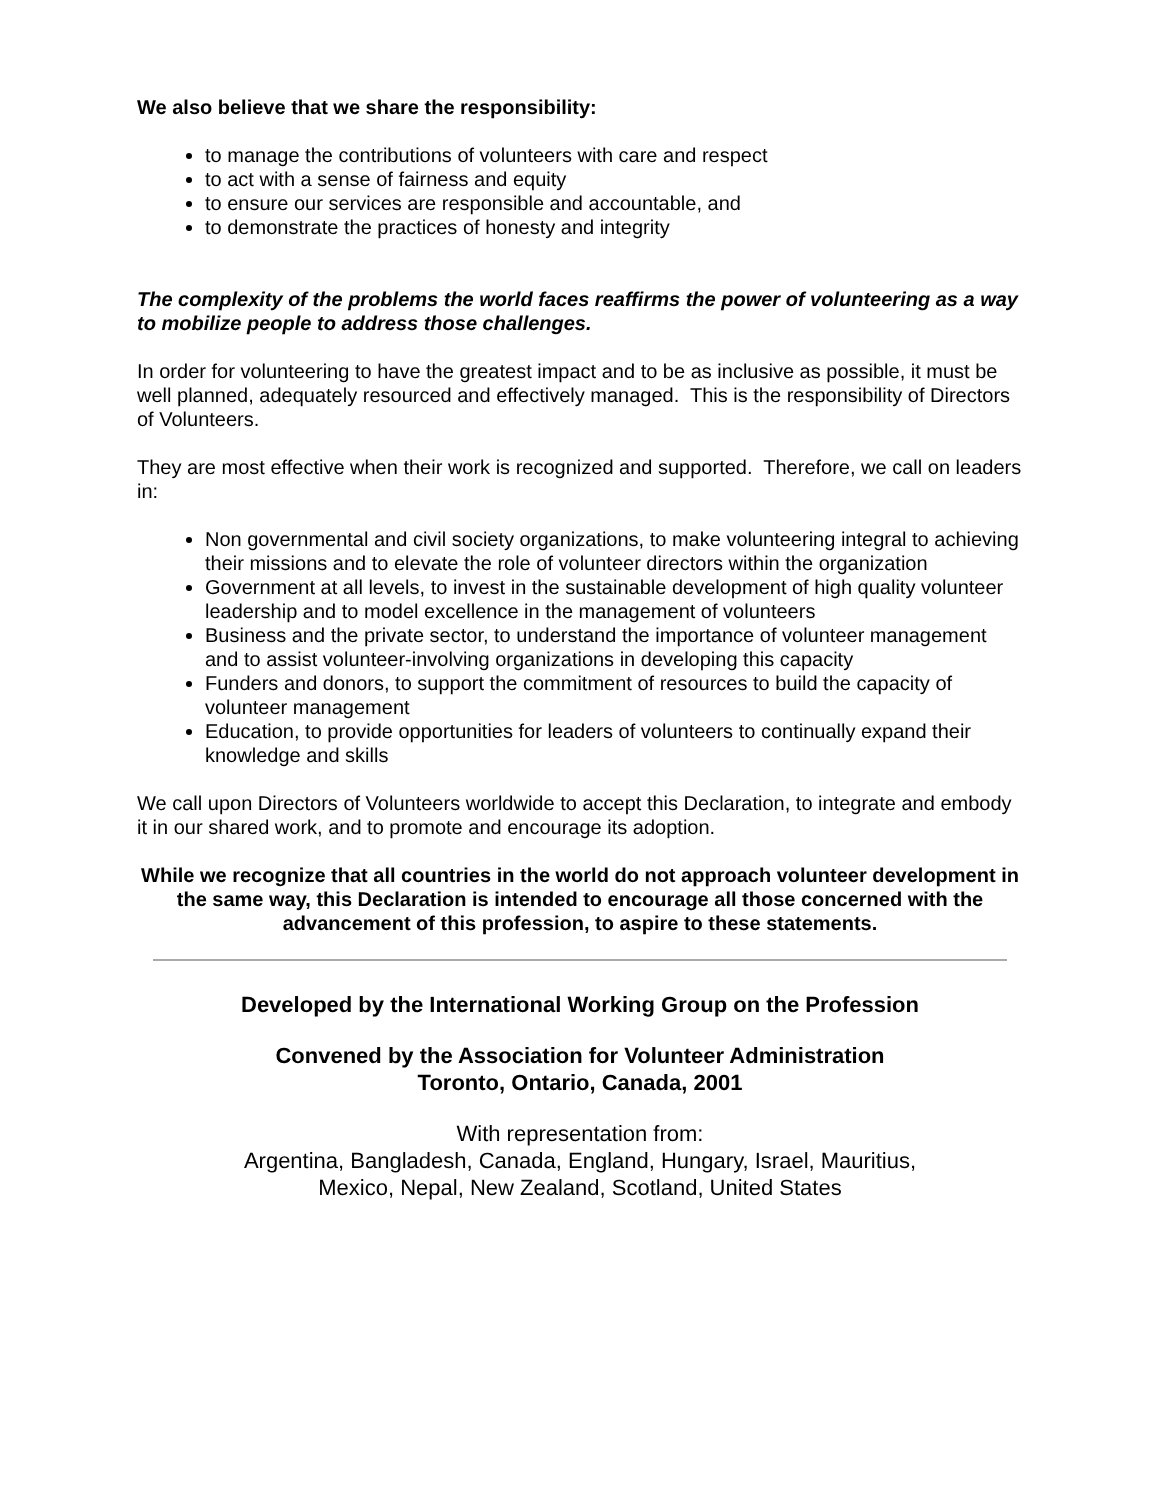We also believe that we share the responsibility:
to manage the contributions of volunteers with care and respect
to act with a sense of fairness and equity
to ensure our services are responsible and accountable, and
to demonstrate the practices of honesty and integrity
The complexity of the problems the world faces reaffirms the power of volunteering as a way to mobilize people to address those challenges.
In order for volunteering to have the greatest impact and to be as inclusive as possible, it must be well planned, adequately resourced and effectively managed. This is the responsibility of Directors of Volunteers.
They are most effective when their work is recognized and supported. Therefore, we call on leaders in:
Non governmental and civil society organizations, to make volunteering integral to achieving their missions and to elevate the role of volunteer directors within the organization
Government at all levels, to invest in the sustainable development of high quality volunteer leadership and to model excellence in the management of volunteers
Business and the private sector, to understand the importance of volunteer management and to assist volunteer-involving organizations in developing this capacity
Funders and donors, to support the commitment of resources to build the capacity of volunteer management
Education, to provide opportunities for leaders of volunteers to continually expand their knowledge and skills
We call upon Directors of Volunteers worldwide to accept this Declaration, to integrate and embody it in our shared work, and to promote and encourage its adoption.
While we recognize that all countries in the world do not approach volunteer development in the same way, this Declaration is intended to encourage all those concerned with the advancement of this profession, to aspire to these statements.
Developed by the International Working Group on the Profession
Convened by the Association for Volunteer Administration
Toronto, Ontario, Canada, 2001
With representation from:
Argentina, Bangladesh, Canada, England, Hungary, Israel, Mauritius,
Mexico, Nepal, New Zealand, Scotland, United States